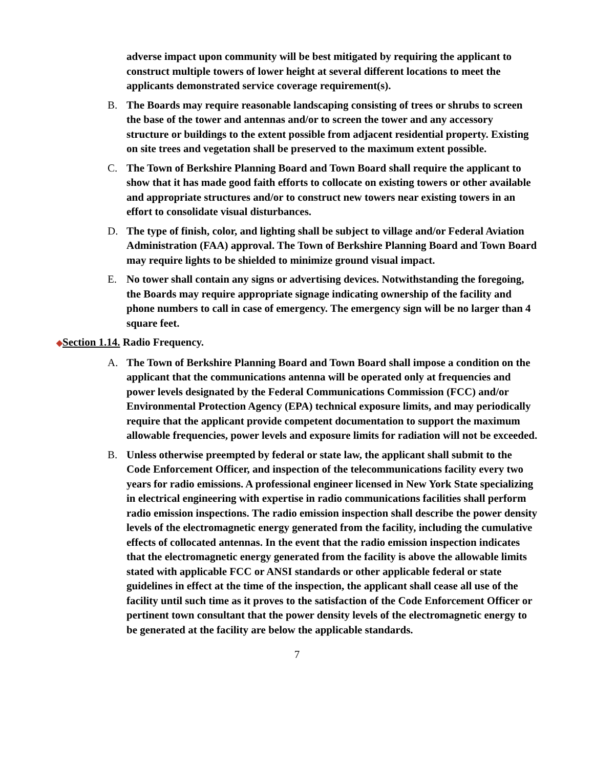adverse impact upon community will be best mitigated by requiring the applicant to construct multiple towers of lower height at several different locations to meet the applicants demonstrated service coverage requirement(s).
B. The Boards may require reasonable landscaping consisting of trees or shrubs to screen the base of the tower and antennas and/or to screen the tower and any accessory structure or buildings to the extent possible from adjacent residential property. Existing on site trees and vegetation shall be preserved to the maximum extent possible.
C. The Town of Berkshire Planning Board and Town Board shall require the applicant to show that it has made good faith efforts to collocate on existing towers or other available and appropriate structures and/or to construct new towers near existing towers in an effort to consolidate visual disturbances.
D. The type of finish, color, and lighting shall be subject to village and/or Federal Aviation Administration (FAA) approval. The Town of Berkshire Planning Board and Town Board may require lights to be shielded to minimize ground visual impact.
E. No tower shall contain any signs or advertising devices. Notwithstanding the foregoing, the Boards may require appropriate signage indicating ownership of the facility and phone numbers to call in case of emergency. The emergency sign will be no larger than 4 square feet.
◆Section 1.14. Radio Frequency.
A. The Town of Berkshire Planning Board and Town Board shall impose a condition on the applicant that the communications antenna will be operated only at frequencies and power levels designated by the Federal Communications Commission (FCC) and/or Environmental Protection Agency (EPA) technical exposure limits, and may periodically require that the applicant provide competent documentation to support the maximum allowable frequencies, power levels and exposure limits for radiation will not be exceeded.
B. Unless otherwise preempted by federal or state law, the applicant shall submit to the Code Enforcement Officer, and inspection of the telecommunications facility every two years for radio emissions. A professional engineer licensed in New York State specializing in electrical engineering with expertise in radio communications facilities shall perform radio emission inspections. The radio emission inspection shall describe the power density levels of the electromagnetic energy generated from the facility, including the cumulative effects of collocated antennas. In the event that the radio emission inspection indicates that the electromagnetic energy generated from the facility is above the allowable limits stated with applicable FCC or ANSI standards or other applicable federal or state guidelines in effect at the time of the inspection, the applicant shall cease all use of the facility until such time as it proves to the satisfaction of the Code Enforcement Officer or pertinent town consultant that the power density levels of the electromagnetic energy to be generated at the facility are below the applicable standards.
7